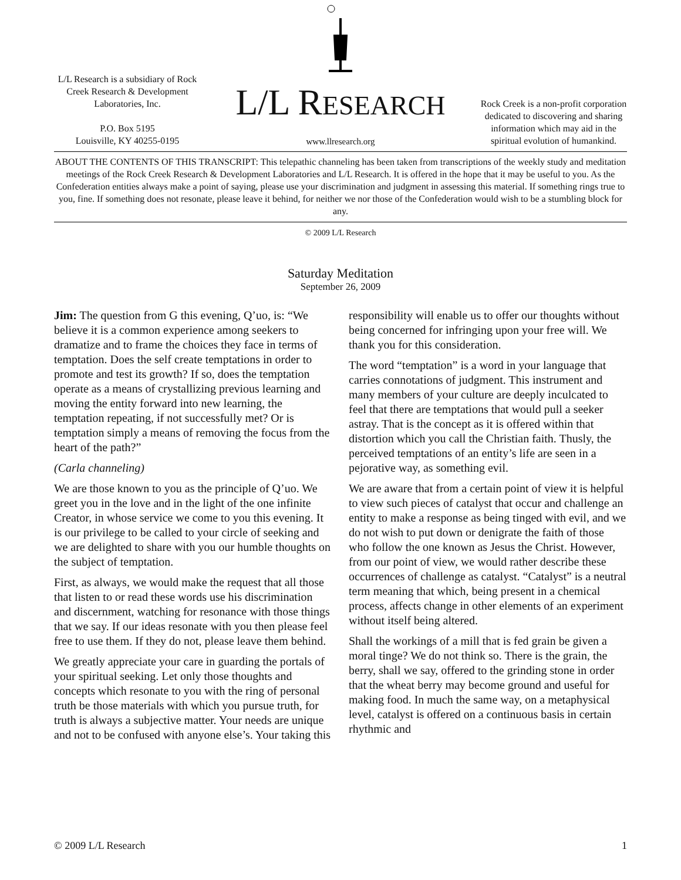L/L Research is a subsidiary of Rock Creek Research & Development Laboratories, Inc.
P.O. Box 5195
Louisville, KY 40255-0195
L/L RESEARCH
www.llresearch.org
Rock Creek is a non-profit corporation dedicated to discovering and sharing information which may aid in the spiritual evolution of humankind.
ABOUT THE CONTENTS OF THIS TRANSCRIPT: This telepathic channeling has been taken from transcriptions of the weekly study and meditation meetings of the Rock Creek Research & Development Laboratories and L/L Research. It is offered in the hope that it may be useful to you. As the Confederation entities always make a point of saying, please use your discrimination and judgment in assessing this material. If something rings true to you, fine. If something does not resonate, please leave it behind, for neither we nor those of the Confederation would wish to be a stumbling block for any.
© 2009 L/L Research
Saturday Meditation
September 26, 2009
Jim: The question from G this evening, Q’uo, is: “We believe it is a common experience among seekers to dramatize and to frame the choices they face in terms of temptation. Does the self create temptations in order to promote and test its growth? If so, does the temptation operate as a means of crystallizing previous learning and moving the entity forward into new learning, the temptation repeating, if not successfully met? Or is temptation simply a means of removing the focus from the heart of the path?”
(Carla channeling)
We are those known to you as the principle of Q’uo. We greet you in the love and in the light of the one infinite Creator, in whose service we come to you this evening. It is our privilege to be called to your circle of seeking and we are delighted to share with you our humble thoughts on the subject of temptation.
First, as always, we would make the request that all those that listen to or read these words use his discrimination and discernment, watching for resonance with those things that we say. If our ideas resonate with you then please feel free to use them. If they do not, please leave them behind.
We greatly appreciate your care in guarding the portals of your spiritual seeking. Let only those thoughts and concepts which resonate to you with the ring of personal truth be those materials with which you pursue truth, for truth is always a subjective matter. Your needs are unique and not to be confused with anyone else’s. Your taking this responsibility will enable us to offer our thoughts without being concerned for infringing upon your free will. We thank you for this consideration.
The word “temptation” is a word in your language that carries connotations of judgment. This instrument and many members of your culture are deeply inculcated to feel that there are temptations that would pull a seeker astray. That is the concept as it is offered within that distortion which you call the Christian faith. Thusly, the perceived temptations of an entity’s life are seen in a pejorative way, as something evil.
We are aware that from a certain point of view it is helpful to view such pieces of catalyst that occur and challenge an entity to make a response as being tinged with evil, and we do not wish to put down or denigrate the faith of those who follow the one known as Jesus the Christ. However, from our point of view, we would rather describe these occurrences of challenge as catalyst. “Catalyst” is a neutral term meaning that which, being present in a chemical process, affects change in other elements of an experiment without itself being altered.
Shall the workings of a mill that is fed grain be given a moral tinge? We do not think so. There is the grain, the berry, shall we say, offered to the grinding stone in order that the wheat berry may become ground and useful for making food. In much the same way, on a metaphysical level, catalyst is offered on a continuous basis in certain rhythmic and
© 2009 L/L Research 1